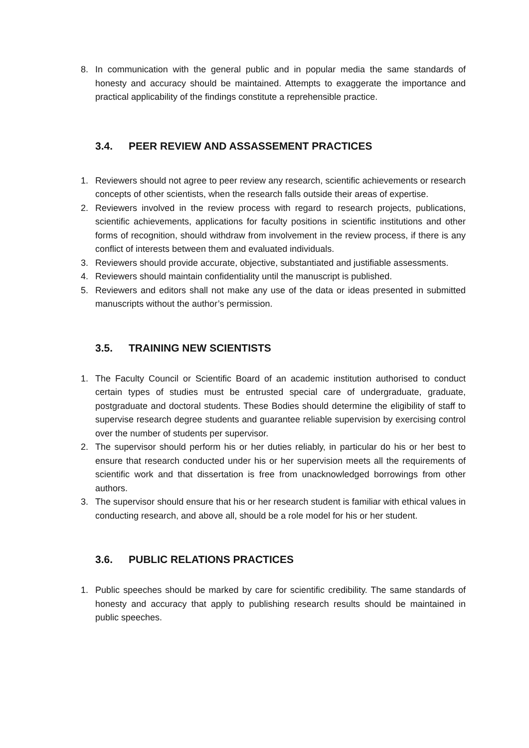8. In communication with the general public and in popular media the same standards of honesty and accuracy should be maintained. Attempts to exaggerate the importance and practical applicability of the findings constitute a reprehensible practice.
3.4. PEER REVIEW AND ASSASSEMENT PRACTICES
1. Reviewers should not agree to peer review any research, scientific achievements or research concepts of other scientists, when the research falls outside their areas of expertise.
2. Reviewers involved in the review process with regard to research projects, publications, scientific achievements, applications for faculty positions in scientific institutions and other forms of recognition, should withdraw from involvement in the review process, if there is any conflict of interests between them and evaluated individuals.
3. Reviewers should provide accurate, objective, substantiated and justifiable assessments.
4. Reviewers should maintain confidentiality until the manuscript is published.
5. Reviewers and editors shall not make any use of the data or ideas presented in submitted manuscripts without the author’s permission.
3.5. TRAINING NEW SCIENTISTS
1. The Faculty Council or Scientific Board of an academic institution authorised to conduct certain types of studies must be entrusted special care of undergraduate, graduate, postgraduate and doctoral students. These Bodies should determine the eligibility of staff to supervise research degree students and guarantee reliable supervision by exercising control over the number of students per supervisor.
2. The supervisor should perform his or her duties reliably, in particular do his or her best to ensure that research conducted under his or her supervision meets all the requirements of scientific work and that dissertation is free from unacknowledged borrowings from other authors.
3. The supervisor should ensure that his or her research student is familiar with ethical values in conducting research, and above all, should be a role model for his or her student.
3.6. PUBLIC RELATIONS PRACTICES
1. Public speeches should be marked by care for scientific credibility. The same standards of honesty and accuracy that apply to publishing research results should be maintained in public speeches.